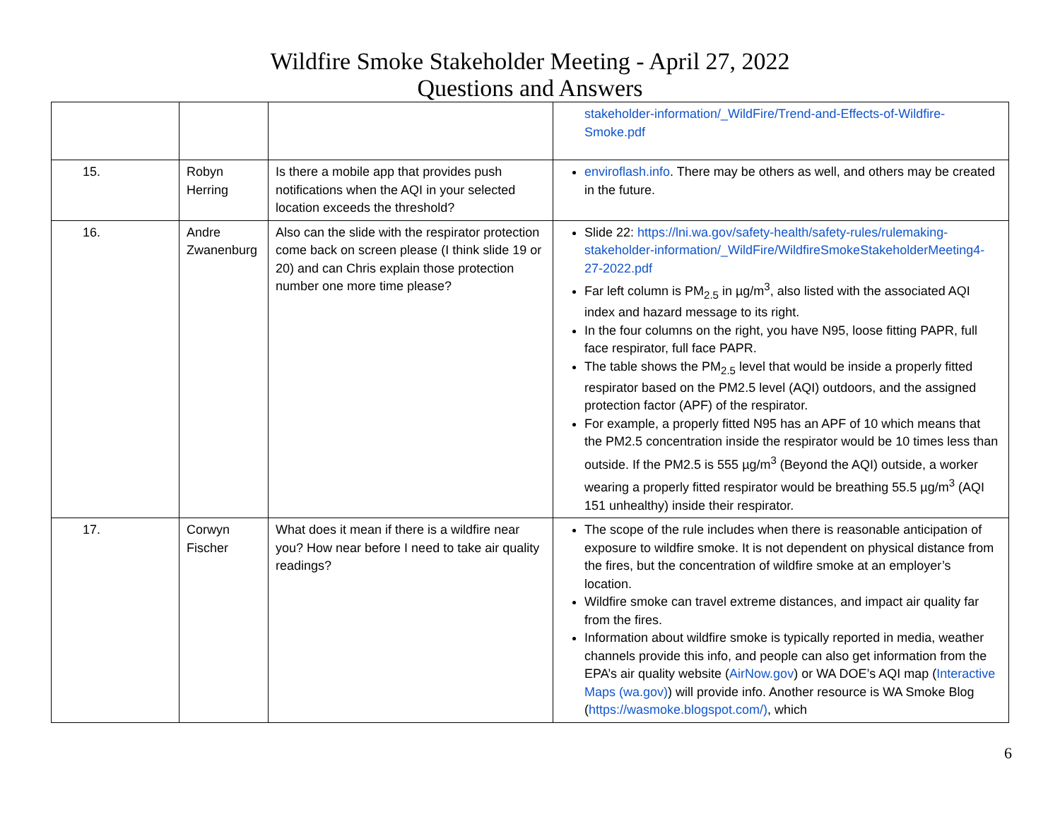Wildfire Smoke Stakeholder Meeting - April 27, 2022
Questions and Answers
| | | | stakeholder-information/_WildFire/Trend-and-Effects-of-Wildfire-Smoke.pdf |
| 15. | Robyn Herring | Is there a mobile app that provides push notifications when the AQI in your selected location exceeds the threshold? | enviroflash.info . There may be others as well, and others may be created in the future. |
| 16. | Andre Zwanenburg | Also can the slide with the respirator protection come back on screen please (I think slide 19 or 20) and can Chris explain those protection number one more time please? | Slide 22: https://lni.wa.gov/safety-health/safety-rules/rulemaking-stakeholder-information/_WildFire/WildfireSmokeStakeholderMeeting4-27-2022.pdf Far left column is PM<sub>2.5</sub> in µg/m<sup>3</sup>, also listed with the associated AQI index and hazard message to its right. In the four columns on the right, you have N95, loose fitting PAPR, full face respirator, full face PAPR. The table shows the PM<sub>2.5</sub> level that would be inside a properly fitted respirator based on the PM2.5 level (AQI) outdoors, and the assigned protection factor (APF) of the respirator. For example, a properly fitted N95 has an APF of 10 which means that the PM2.5 concentration inside the respirator would be 10 times less than outside. If the PM2.5 is 555 µg/m<sup>3</sup> (Beyond the AQI) outside, a worker wearing a properly fitted respirator would be breathing 55.5 µg/m<sup>3</sup> (AQI 151 unhealthy) inside their respirator. |
| 17. | Corwyn Fischer | What does it mean if there is a wildfire near you? How near before I need to take air quality readings? | The scope of the rule includes when there is reasonable anticipation of exposure to wildfire smoke. It is not dependent on physical distance from the fires, but the concentration of wildfire smoke at an employer’s location. Wildfire smoke can travel extreme distances, and impact air quality far from the fires. Information about wildfire smoke is typically reported in media, weather channels provide this info, and people can also get information from the EPA’s air quality website ( AirNow.gov ) or WA DOE’s AQI map ( Interactive Maps (wa.gov) ) will provide info. Another resource is WA Smoke Blog ( https://wasmoke.blogspot.com/) , which |
6